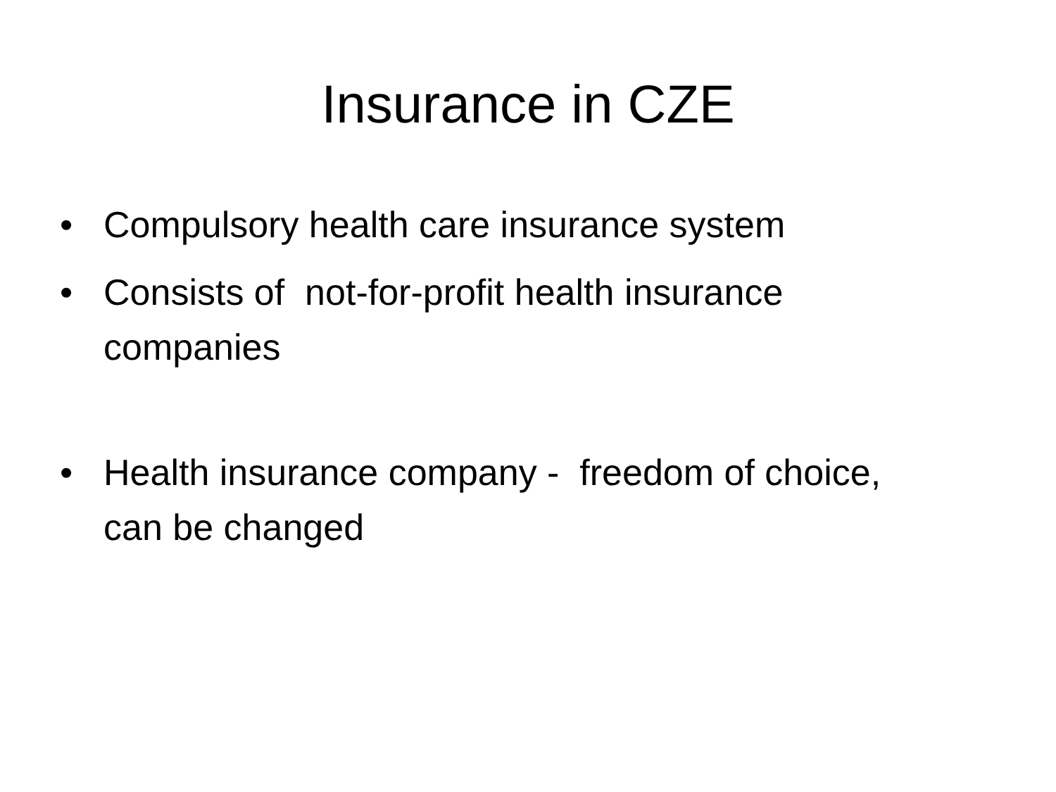Insurance in CZE
• Compulsory health care insurance system
• Consists of not-for-profit health insurance companies
• Health insurance company - freedom of choice, can be changed